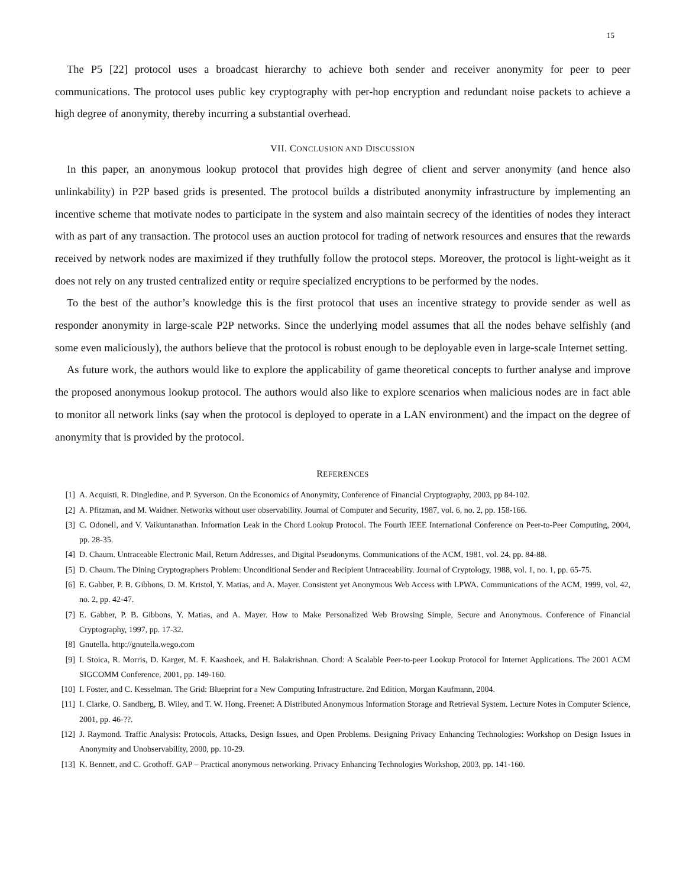15
The P5 [22] protocol uses a broadcast hierarchy to achieve both sender and receiver anonymity for peer to peer communications. The protocol uses public key cryptography with per-hop encryption and redundant noise packets to achieve a high degree of anonymity, thereby incurring a substantial overhead.
VII. CONCLUSION AND DISCUSSION
In this paper, an anonymous lookup protocol that provides high degree of client and server anonymity (and hence also unlinkability) in P2P based grids is presented. The protocol builds a distributed anonymity infrastructure by implementing an incentive scheme that motivate nodes to participate in the system and also maintain secrecy of the identities of nodes they interact with as part of any transaction. The protocol uses an auction protocol for trading of network resources and ensures that the rewards received by network nodes are maximized if they truthfully follow the protocol steps. Moreover, the protocol is light-weight as it does not rely on any trusted centralized entity or require specialized encryptions to be performed by the nodes.
To the best of the author’s knowledge this is the first protocol that uses an incentive strategy to provide sender as well as responder anonymity in large-scale P2P networks. Since the underlying model assumes that all the nodes behave selfishly (and some even maliciously), the authors believe that the protocol is robust enough to be deployable even in large-scale Internet setting.
As future work, the authors would like to explore the applicability of game theoretical concepts to further analyse and improve the proposed anonymous lookup protocol. The authors would also like to explore scenarios when malicious nodes are in fact able to monitor all network links (say when the protocol is deployed to operate in a LAN environment) and the impact on the degree of anonymity that is provided by the protocol.
REFERENCES
| [1] | A. Acquisti, R. Dingledine, and P. Syverson. On the Economics of Anonymity, Conference of Financial Cryptography, 2003, pp 84-102. |
| [2] | A. Pfitzman, and M. Waidner. Networks without user observability. Journal of Computer and Security, 1987, vol. 6, no. 2, pp. 158-166. |
| [3] | C. Odonell, and V. Vaikuntanathan. Information Leak in the Chord Lookup Protocol. The Fourth IEEE International Conference on Peer-to-Peer Computing, 2004, pp. 28-35. |
| [4] | D. Chaum. Untraceable Electronic Mail, Return Addresses, and Digital Pseudonyms. Communications of the ACM, 1981, vol. 24, pp. 84-88. |
| [5] | D. Chaum. The Dining Cryptographers Problem: Unconditional Sender and Recipient Untraceability. Journal of Cryptology, 1988, vol. 1, no. 1, pp. 65-75. |
| [6] | E. Gabber, P. B. Gibbons, D. M. Kristol, Y. Matias, and A. Mayer. Consistent yet Anonymous Web Access with LPWA. Communications of the ACM, 1999, vol. 42, no. 2, pp. 42-47. |
| [7] | E. Gabber, P. B. Gibbons, Y. Matias, and A. Mayer. How to Make Personalized Web Browsing Simple, Secure and Anonymous. Conference of Financial Cryptography, 1997, pp. 17-32. |
| [8] | Gnutella. http://gnutella.wego.com |
| [9] | I. Stoica, R. Morris, D. Karger, M. F. Kaashoek, and H. Balakrishnan. Chord: A Scalable Peer-to-peer Lookup Protocol for Internet Applications. The 2001 ACM SIGCOMM Conference, 2001, pp. 149-160. |
| [10] | I. Foster, and C. Kesselman. The Grid: Blueprint for a New Computing Infrastructure. 2nd Edition, Morgan Kaufmann, 2004. |
| [11] | I. Clarke, O. Sandberg, B. Wiley, and T. W. Hong. Freenet: A Distributed Anonymous Information Storage and Retrieval System. Lecture Notes in Computer Science, 2001, pp. 46-??. |
| [12] | J. Raymond. Traffic Analysis: Protocols, Attacks, Design Issues, and Open Problems. Designing Privacy Enhancing Technologies: Workshop on Design Issues in Anonymity and Unobservability, 2000, pp. 10-29. |
| [13] | K. Bennett, and C. Grothoff. GAP – Practical anonymous networking. Privacy Enhancing Technologies Workshop, 2003, pp. 141-160. |